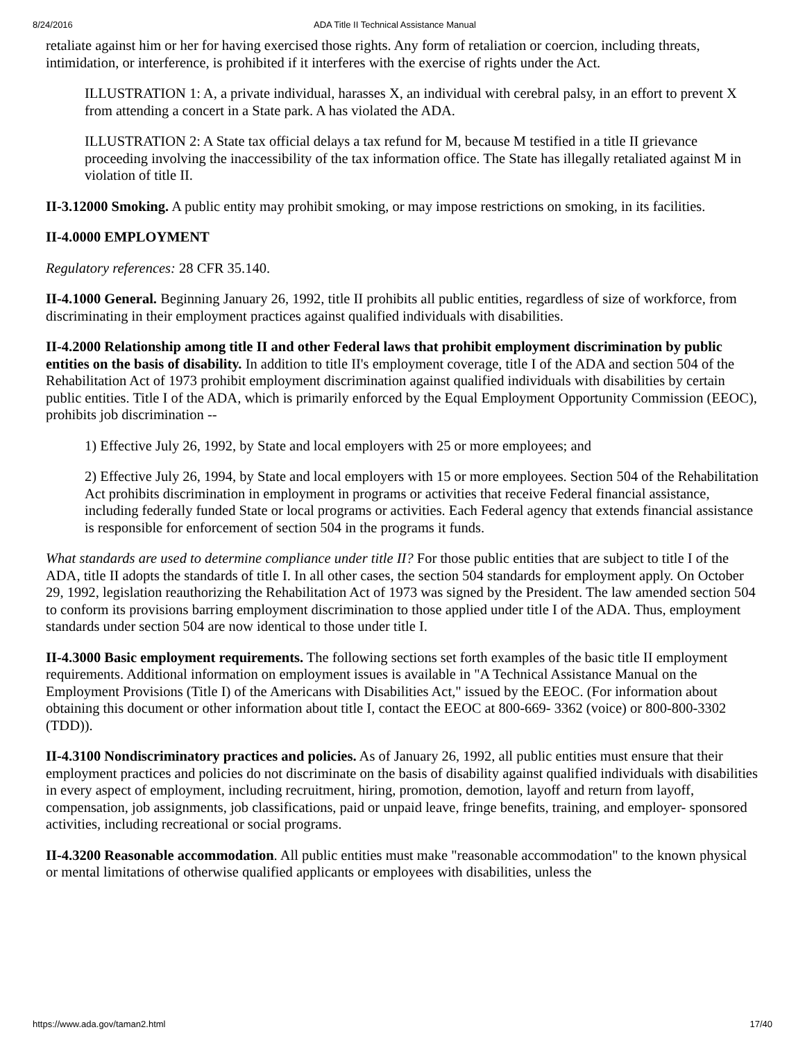8/24/2016 ADA Title II Technical Assistance Manual
retaliate against him or her for having exercised those rights. Any form of retaliation or coercion, including threats, intimidation, or interference, is prohibited if it interferes with the exercise of rights under the Act.
ILLUSTRATION 1: A, a private individual, harasses X, an individual with cerebral palsy, in an effort to prevent X from attending a concert in a State park. A has violated the ADA.
ILLUSTRATION 2: A State tax official delays a tax refund for M, because M testified in a title II grievance proceeding involving the inaccessibility of the tax information office. The State has illegally retaliated against M in violation of title II.
II-3.12000 Smoking. A public entity may prohibit smoking, or may impose restrictions on smoking, in its facilities.
II-4.0000 EMPLOYMENT
Regulatory references: 28 CFR 35.140.
II-4.1000 General. Beginning January 26, 1992, title II prohibits all public entities, regardless of size of workforce, from discriminating in their employment practices against qualified individuals with disabilities.
II-4.2000 Relationship among title II and other Federal laws that prohibit employment discrimination by public entities on the basis of disability. In addition to title II's employment coverage, title I of the ADA and section 504 of the Rehabilitation Act of 1973 prohibit employment discrimination against qualified individuals with disabilities by certain public entities. Title I of the ADA, which is primarily enforced by the Equal Employment Opportunity Commission (EEOC), prohibits job discrimination --
1) Effective July 26, 1992, by State and local employers with 25 or more employees; and
2) Effective July 26, 1994, by State and local employers with 15 or more employees. Section 504 of the Rehabilitation Act prohibits discrimination in employment in programs or activities that receive Federal financial assistance, including federally funded State or local programs or activities. Each Federal agency that extends financial assistance is responsible for enforcement of section 504 in the programs it funds.
What standards are used to determine compliance under title II? For those public entities that are subject to title I of the ADA, title II adopts the standards of title I. In all other cases, the section 504 standards for employment apply. On October 29, 1992, legislation reauthorizing the Rehabilitation Act of 1973 was signed by the President. The law amended section 504 to conform its provisions barring employment discrimination to those applied under title I of the ADA. Thus, employment standards under section 504 are now identical to those under title I.
II-4.3000 Basic employment requirements. The following sections set forth examples of the basic title II employment requirements. Additional information on employment issues is available in "A Technical Assistance Manual on the Employment Provisions (Title I) of the Americans with Disabilities Act," issued by the EEOC. (For information about obtaining this document or other information about title I, contact the EEOC at 800-669- 3362 (voice) or 800-800-3302 (TDD)).
II-4.3100 Nondiscriminatory practices and policies. As of January 26, 1992, all public entities must ensure that their employment practices and policies do not discriminate on the basis of disability against qualified individuals with disabilities in every aspect of employment, including recruitment, hiring, promotion, demotion, layoff and return from layoff, compensation, job assignments, job classifications, paid or unpaid leave, fringe benefits, training, and employer- sponsored activities, including recreational or social programs.
II-4.3200 Reasonable accommodation. All public entities must make "reasonable accommodation" to the known physical or mental limitations of otherwise qualified applicants or employees with disabilities, unless the
https://www.ada.gov/taman2.html 17/40